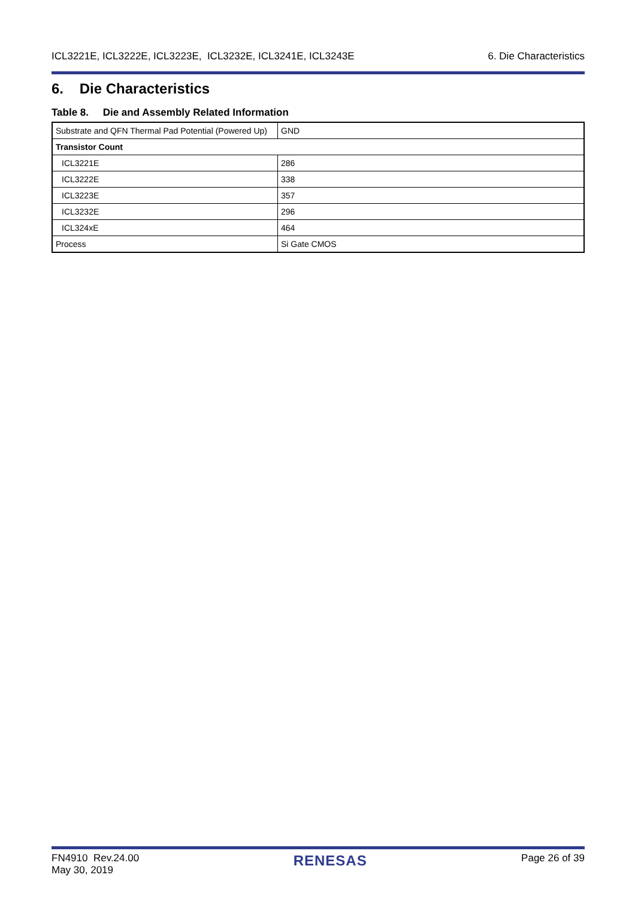ICL3221E, ICL3222E, ICL3223E, ICL3232E, ICL3241E, ICL3243E 6. Die Characteristics
6. Die Characteristics
Table 8. Die and Assembly Related Information
| Substrate and QFN Thermal Pad Potential (Powered Up) | GND |
| Transistor Count | |
| ICL3221E | 286 |
| ICL3222E | 338 |
| ICL3223E | 357 |
| ICL3232E | 296 |
| ICL324xE | 464 |
| Process | Si Gate CMOS |
FN4910 Rev.24.00
May 30, 2019 RENESAS Page 26 of 39